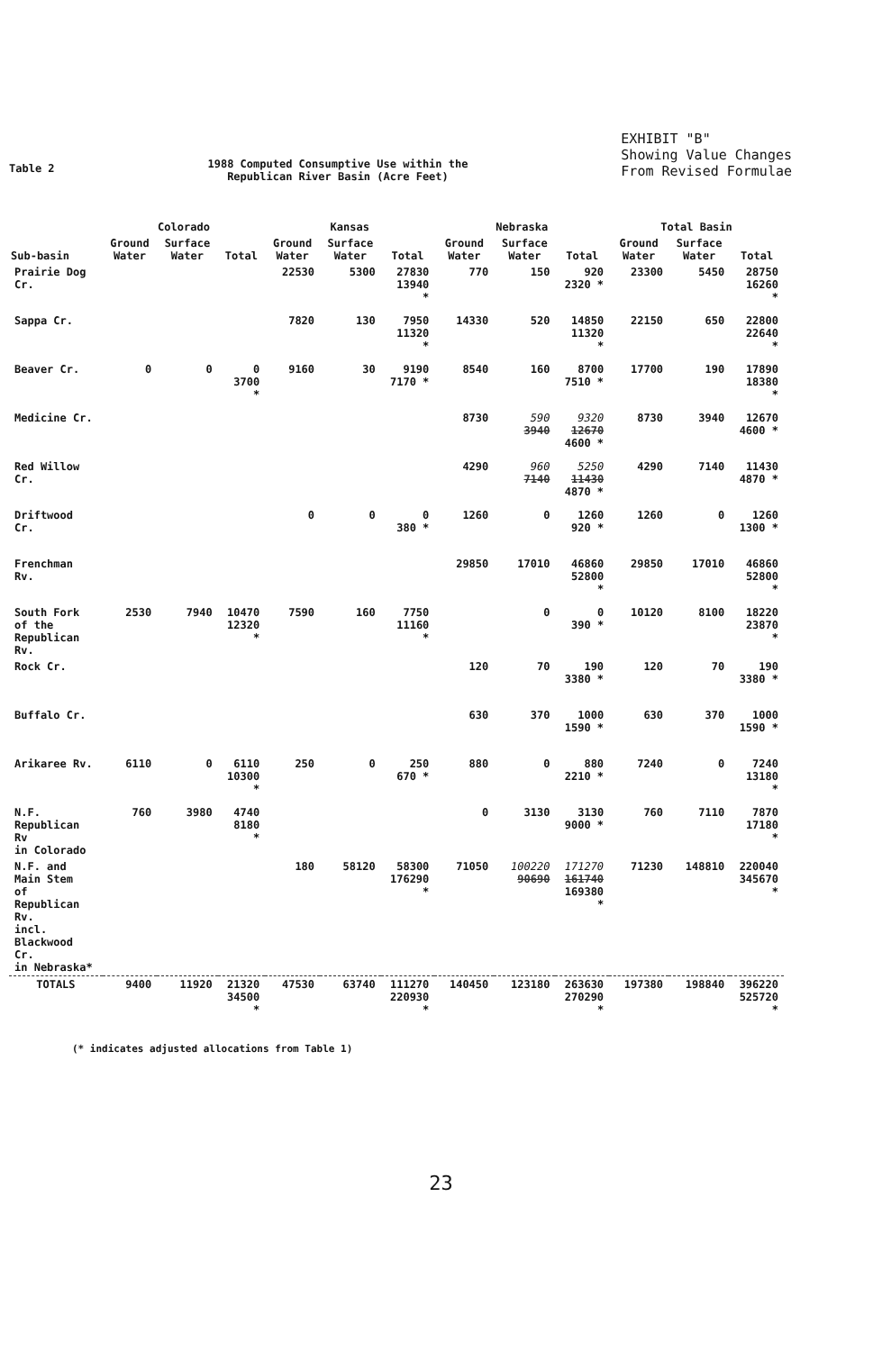Table 2
1988 Computed Consumptive Use within the
Republican River Basin (Acre Feet)
EXHIBIT "B"
Showing Value Changes
From Revised Formulae
| Sub-basin | Colorado | | | Kansas | | | Nebraska | | | Total Basin | | |
| --- | --- | --- | --- | --- | --- | --- | --- | --- | --- | --- | --- | --- |
| | Ground Water | Surface Water | Total | Ground Water | Surface Water | Total | Ground Water | Surface Water | Total | Ground Water | Surface Water | Total |
| Prairie Dog Cr. | | | | 22530 | 5300 | 27830 13940 * | 770 | 150 | 920 2320 * | 23300 | 5450 | 28750 16260 * |
| Sappa Cr. | | | | 7820 | 130 | 7950 11320 * | 14330 | 520 | 14850 11320 * | 22150 | 650 | 22800 22640 * |
| Beaver Cr. | 0 | 0 | 0 3700 * | 9160 | 30 | 9190 7170 * | 8540 | 160 | 8700 7510 * | 17700 | 190 | 17890 18380 * |
| Medicine Cr. | | | | | | | 8730 | 590 3940 | 9320 12670 4600 * | 8730 | 3940 | 12670 4600 * |
| Red Willow Cr. | | | | | | | 4290 | 960 7140 | 5250 11430 4870 * | 4290 | 7140 | 11430 4870 * |
| Driftwood Cr. | | | | 0 | 0 | 0 380 * | 1260 | 0 | 1260 920 * | 1260 | 0 | 1260 1300 * |
| Frenchman Rv. | | | | | | | 29850 | 17010 | 46860 52800 * | 29850 | 17010 | 46860 52800 * |
| South Fork of the Republican Rv. | 2530 | 7940 | 10470 12320 * | 7590 | 160 | 7750 11160 * | | 0 | 0 390 * | 10120 | 8100 | 18220 23870 * |
| Rock Cr. | | | | | | | 120 | 70 | 190 3380 * | 120 | 70 | 190 3380 * |
| Buffalo Cr. | | | | | | | 630 | 370 | 1000 1590 * | 630 | 370 | 1000 1590 * |
| Arikaree Rv. | 6110 | 0 | 6110 10300 * | 250 | 0 | 250 670 * | 880 | 0 | 880 2210 * | 7240 | 0 | 7240 13180 * |
| N.F. Republican Rv in Colorado | 760 | 3980 | 4740 8180 * | | | | 0 | 3130 | 3130 9000 * | 760 | 7110 | 7870 17180 * |
| N.F. and Main Stem of Republican Rv. incl. Blackwood Cr. in Nebraska* | | | | 180 | 58120 | 58300 176290 * | 71050 | 100220 90690 | 171270 161740 169380 * | 71230 | 148810 | 220040 345670 * |
| TOTALS | 9400 | 11920 | 21320 34500 * | 47530 | 63740 | 111270 220930 * | 140450 | 123180 | 263630 270290 * | 197380 | 198840 | 396220 525720 * |
(* indicates adjusted allocations from Table 1)
23